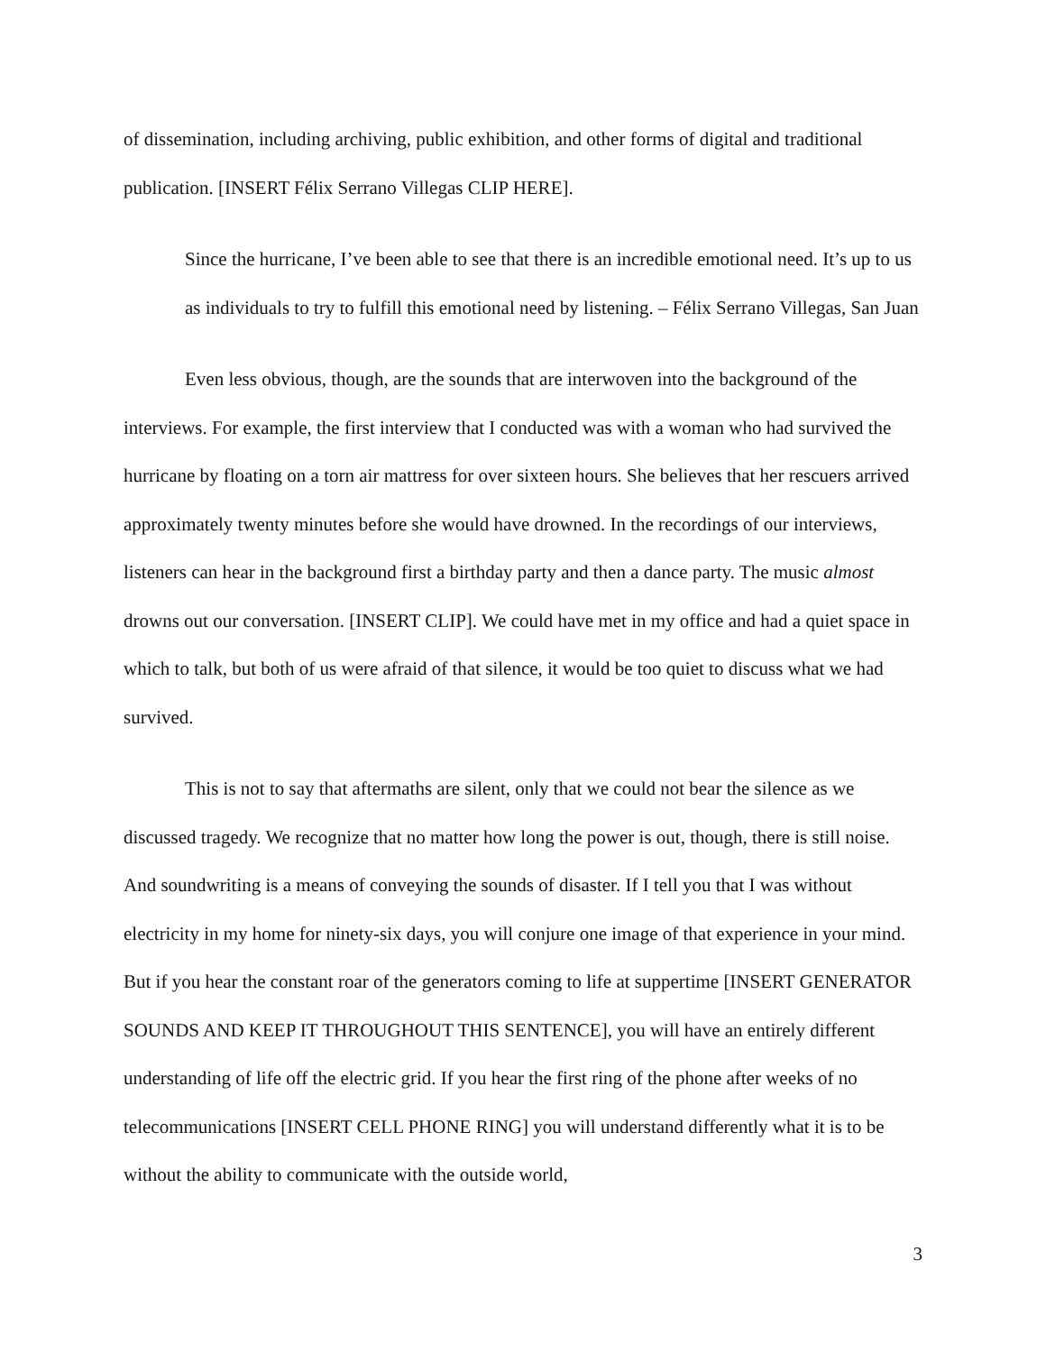of dissemination, including archiving, public exhibition, and other forms of digital and traditional publication. [INSERT Félix Serrano Villegas CLIP HERE].
Since the hurricane, I’ve been able to see that there is an incredible emotional need. It’s up to us as individuals to try to fulfill this emotional need by listening. – Félix Serrano Villegas, San Juan
Even less obvious, though, are the sounds that are interwoven into the background of the interviews. For example, the first interview that I conducted was with a woman who had survived the hurricane by floating on a torn air mattress for over sixteen hours. She believes that her rescuers arrived approximately twenty minutes before she would have drowned. In the recordings of our interviews, listeners can hear in the background first a birthday party and then a dance party. The music almost drowns out our conversation. [INSERT CLIP]. We could have met in my office and had a quiet space in which to talk, but both of us were afraid of that silence, it would be too quiet to discuss what we had survived.
This is not to say that aftermaths are silent, only that we could not bear the silence as we discussed tragedy. We recognize that no matter how long the power is out, though, there is still noise. And soundwriting is a means of conveying the sounds of disaster. If I tell you that I was without electricity in my home for ninety-six days, you will conjure one image of that experience in your mind. But if you hear the constant roar of the generators coming to life at suppertime [INSERT GENERATOR SOUNDS AND KEEP IT THROUGHOUT THIS SENTENCE], you will have an entirely different understanding of life off the electric grid. If you hear the first ring of the phone after weeks of no telecommunications [INSERT CELL PHONE RING] you will understand differently what it is to be without the ability to communicate with the outside world,
3